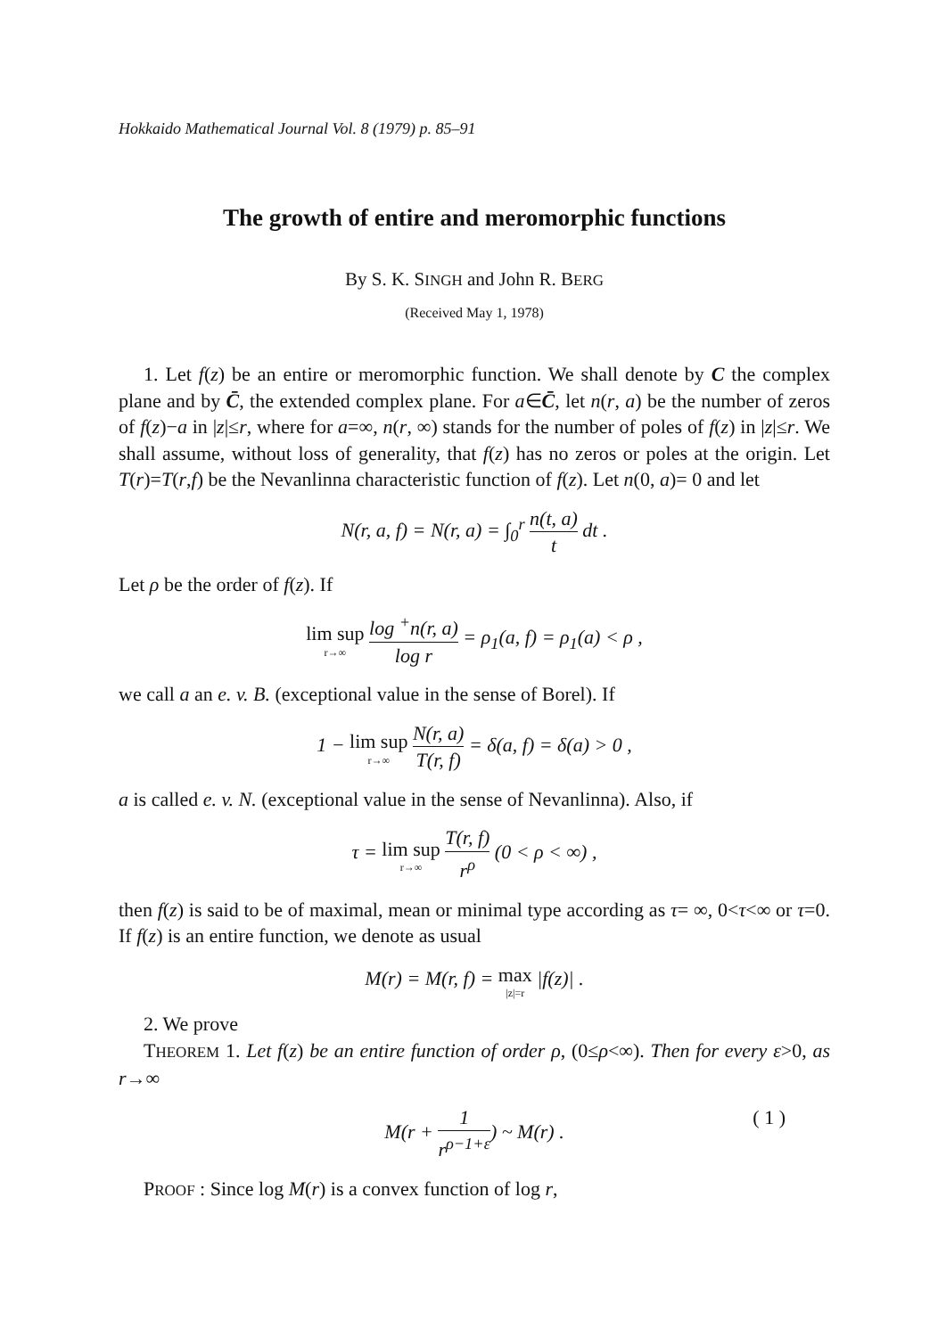Hokkaido Mathematical Journal Vol. 8 (1979) p. 85–91
The growth of entire and meromorphic functions
By S. K. SINGH and John R. BERG
(Received May 1, 1978)
1. Let f(z) be an entire or meromorphic function. We shall denote by C the complex plane and by C̄, the extended complex plane. For a∈C̄, let n(r, a) be the number of zeros of f(z)−a in |z|≤r, where for a=∞, n(r, ∞) stands for the number of poles of f(z) in |z|≤r. We shall assume, without loss of generality, that f(z) has no zeros or poles at the origin. Let T(r)=T(r,f) be the Nevanlinna characteristic function of f(z). Let n(0, a)= 0 and let
N(r, a, f) = N(r, a) = ∫<sub>0</sub><sup>r</sup> n(t, a) t dt .
Let ρ be the order of f(z). If
lim sup r→∞ log <sup>+</sup>n(r, a) log r = ρ<sub>1</sub>(a, f) = ρ<sub>1</sub>(a) < ρ ,
we call a an e. v. B. (exceptional value in the sense of Borel). If
1 − lim sup r→∞ N(r, a) T(r, f) = δ(a, f) = δ(a) > 0 ,
a is called e. v. N. (exceptional value in the sense of Nevanlinna). Also, if
τ = lim sup r→∞ T(r, f) r<sup>ρ</sup> (0 < ρ < ∞) ,
then f(z) is said to be of maximal, mean or minimal type according as τ= ∞, 0<τ<∞ or τ=0. If f(z) is an entire function, we denote as usual
M(r) = M(r, f) = max |z|=r |f(z)| .
2. We prove
THEOREM 1. Let f(z) be an entire function of order ρ, (0≤ρ<∞). Then for every ε>0, as r→∞
M(r + 1 r<sup>ρ−1+ε</sup>) ~ M(r) . ( 1 )
PROOF : Since log M(r) is a convex function of log r,